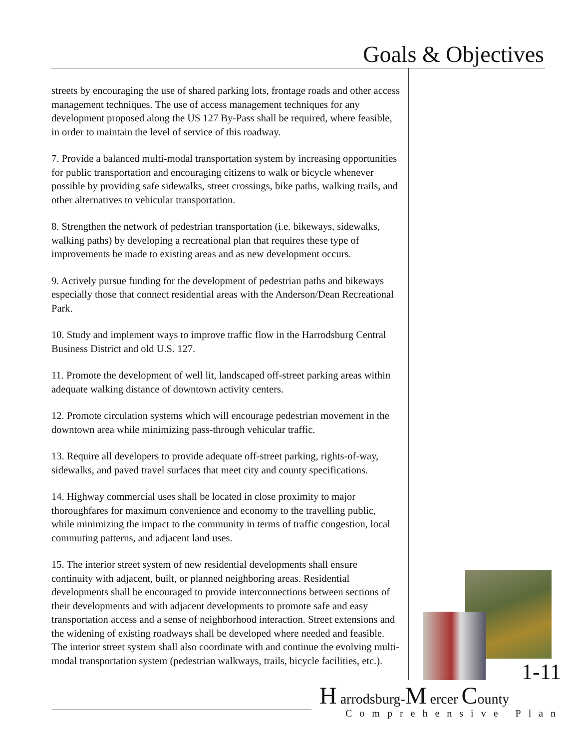Goals & Objectives
streets by encouraging the use of shared parking lots, frontage roads and other access management techniques. The use of access management techniques for any development proposed along the US 127 By-Pass shall be required, where feasible, in order to maintain the level of service of this roadway.
7. Provide a balanced multi-modal transportation system by increasing opportunities for public transportation and encouraging citizens to walk or bicycle whenever possible by providing safe sidewalks, street crossings, bike paths, walking trails, and other alternatives to vehicular transportation.
8. Strengthen the network of pedestrian transportation (i.e. bikeways, sidewalks, walking paths) by developing a recreational plan that requires these type of improvements be made to existing areas and as new development occurs.
9. Actively pursue funding for the development of pedestrian paths and bikeways especially those that connect residential areas with the Anderson/Dean Recreational Park.
10. Study and implement ways to improve traffic flow in the Harrodsburg Central Business District and old U.S. 127.
11. Promote the development of well lit, landscaped off-street parking areas within adequate walking distance of downtown activity centers.
12. Promote circulation systems which will encourage pedestrian movement in the downtown area while minimizing pass-through vehicular traffic.
13. Require all developers to provide adequate off-street parking, rights-of-way, sidewalks, and paved travel surfaces that meet city and county specifications.
14. Highway commercial uses shall be located in close proximity to major thoroughfares for maximum convenience and economy to the travelling public, while minimizing the impact to the community in terms of traffic congestion, local commuting patterns, and adjacent land uses.
15. The interior street system of new residential developments shall ensure continuity with adjacent, built, or planned neighboring areas. Residential developments shall be encouraged to provide interconnections between sections of their developments and with adjacent developments to promote safe and easy transportation access and a sense of neighborhood interaction. Street extensions and the widening of existing roadways shall be developed where needed and feasible. The interior street system shall also coordinate with and continue the evolving multi-modal transportation system (pedestrian walkways, trails, bicycle facilities, etc.).
1-11
H arrodsburg-M ercer County
Comprehensive Plan